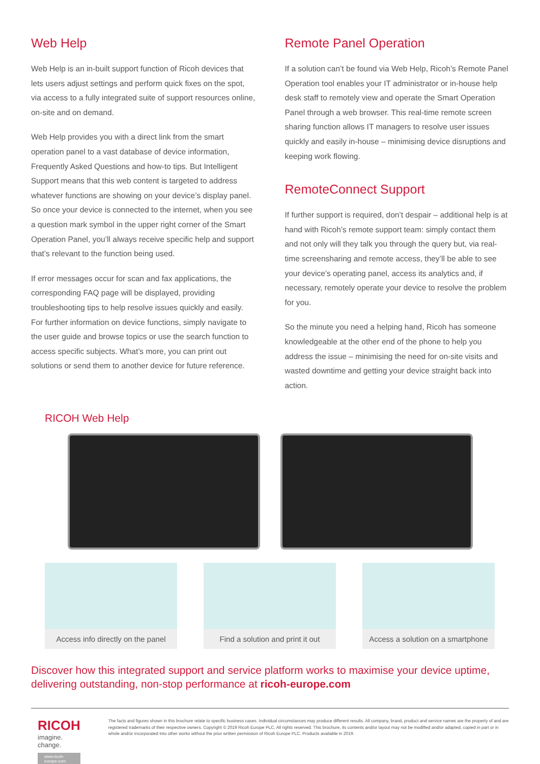Web Help
Web Help is an in-built support function of Ricoh devices that lets users adjust settings and perform quick fixes on the spot, via access to a fully integrated suite of support resources online, on-site and on demand.
Web Help provides you with a direct link from the smart operation panel to a vast database of device information, Frequently Asked Questions and how-to tips. But Intelligent Support means that this web content is targeted to address whatever functions are showing on your device’s display panel. So once your device is connected to the internet, when you see a question mark symbol in the upper right corner of the Smart Operation Panel, you’ll always receive specific help and support that’s relevant to the function being used.
If error messages occur for scan and fax applications, the corresponding FAQ page will be displayed, providing troubleshooting tips to help resolve issues quickly and easily. For further information on device functions, simply navigate to the user guide and browse topics or use the search function to access specific subjects. What’s more, you can print out solutions or send them to another device for future reference.
Remote Panel Operation
If a solution can’t be found via Web Help, Ricoh’s Remote Panel Operation tool enables your IT administrator or in-house help desk staff to remotely view and operate the Smart Operation Panel through a web browser. This real-time remote screen sharing function allows IT managers to resolve user issues quickly and easily in-house – minimising device disruptions and keeping work flowing.
RemoteConnect Support
If further support is required, don’t despair – additional help is at hand with Ricoh’s remote support team: simply contact them and not only will they talk you through the query but, via real-time screensharing and remote access, they’ll be able to see your device’s operating panel, access its analytics and, if necessary, remotely operate your device to resolve the problem for you.
So the minute you need a helping hand, Ricoh has someone knowledgeable at the other end of the phone to help you address the issue – minimising the need for on-site visits and wasted downtime and getting your device straight back into action.
RICOH Web Help
Access info directly on the panel
Find a solution and print it out
Access a solution on a smartphone
Discover how this integrated support and service platform works to maximise your device uptime, delivering outstanding, non-stop performance at ricoh-europe.com
RICOH
imagine. change.
www.ricoh-europe.com
The facts and figures shown in this brochure relate to specific business cases. Individual circumstances may produce different results. All company, brand, product and service names are the property of and are registered trademarks of their respective owners. Copyright © 2019 Ricoh Europe PLC. All rights reserved. This brochure, its contents and/or layout may not be modified and/or adapted, copied in part or in whole and/or incorporated into other works without the prior written permission of Ricoh Europe PLC. Products available in 2019.